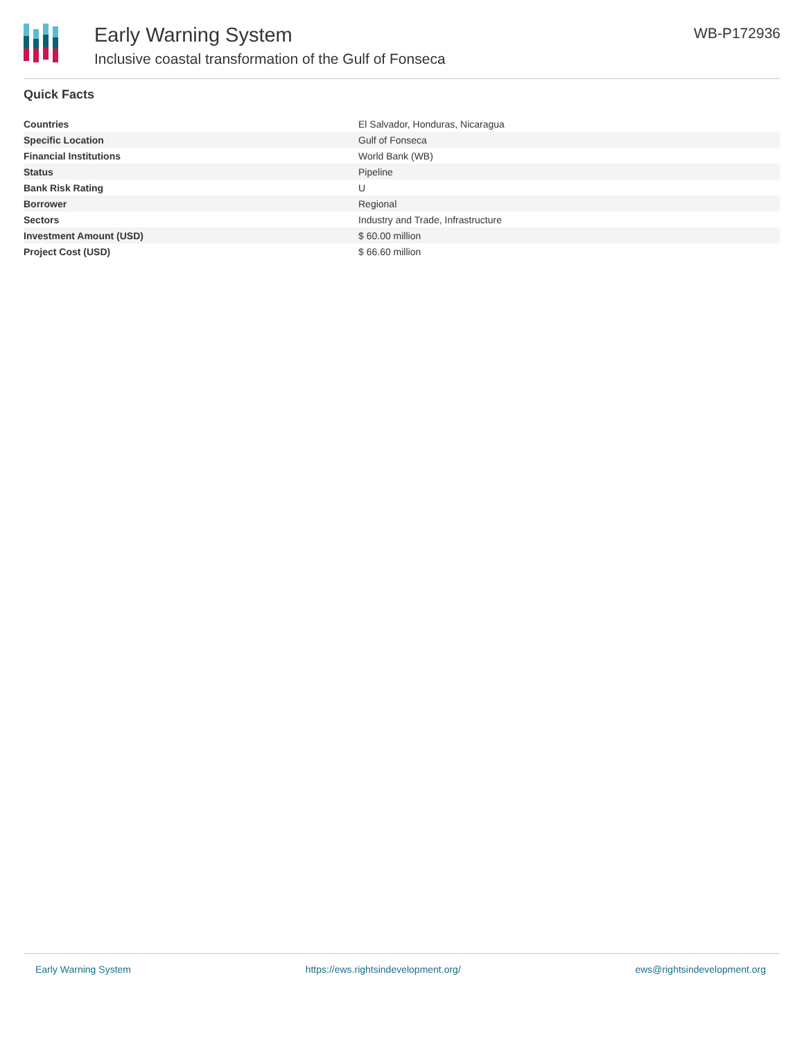Early Warning System
Inclusive coastal transformation of the Gulf of Fonseca
WB-P172936
Quick Facts
| Countries | El Salvador, Honduras, Nicaragua |
| Specific Location | Gulf of Fonseca |
| Financial Institutions | World Bank (WB) |
| Status | Pipeline |
| Bank Risk Rating | U |
| Borrower | Regional |
| Sectors | Industry and Trade, Infrastructure |
| Investment Amount (USD) | $ 60.00 million |
| Project Cost (USD) | $ 66.60 million |
Early Warning System https://ews.rightsindevelopment.org/ ews@rightsindevelopment.org